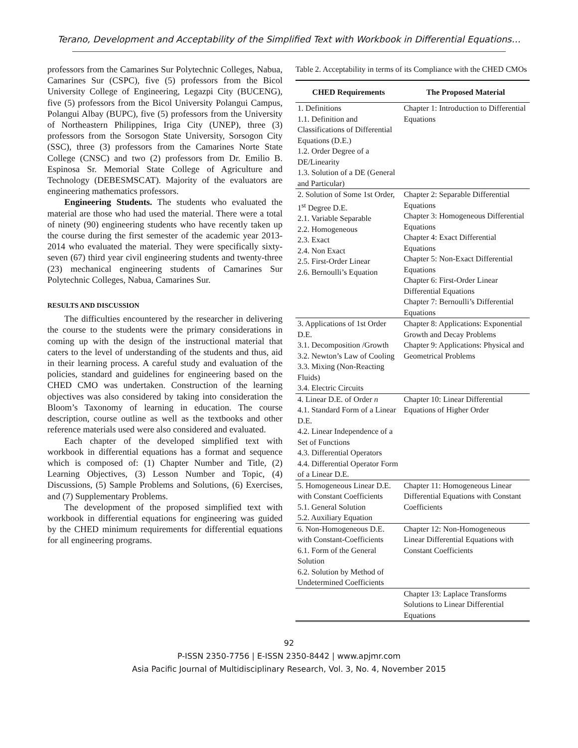Terano, Development and Acceptability of the Simplified Text with Workbook in Differential Equations…
professors from the Camarines Sur Polytechnic Colleges, Nabua, Camarines Sur (CSPC), five (5) professors from the Bicol University College of Engineering, Legazpi City (BUCENG), five (5) professors from the Bicol University Polangui Campus, Polangui Albay (BUPC), five (5) professors from the University of Northeastern Philippines, Iriga City (UNEP), three (3) professors from the Sorsogon State University, Sorsogon City (SSC), three (3) professors from the Camarines Norte State College (CNSC) and two (2) professors from Dr. Emilio B. Espinosa Sr. Memorial State College of Agriculture and Technology (DEBESMSCAT). Majority of the evaluators are engineering mathematics professors.
Engineering Students. The students who evaluated the material are those who had used the material. There were a total of ninety (90) engineering students who have recently taken up the course during the first semester of the academic year 2013-2014 who evaluated the material. They were specifically sixty-seven (67) third year civil engineering students and twenty-three (23) mechanical engineering students of Camarines Sur Polytechnic Colleges, Nabua, Camarines Sur.
RESULTS AND DISCUSSION
The difficulties encountered by the researcher in delivering the course to the students were the primary considerations in coming up with the design of the instructional material that caters to the level of understanding of the students and thus, aid in their learning process. A careful study and evaluation of the policies, standard and guidelines for engineering based on the CHED CMO was undertaken. Construction of the learning objectives was also considered by taking into consideration the Bloom’s Taxonomy of learning in education. The course description, course outline as well as the textbooks and other reference materials used were also considered and evaluated.
Each chapter of the developed simplified text with workbook in differential equations has a format and sequence which is composed of: (1) Chapter Number and Title, (2) Learning Objectives, (3) Lesson Number and Topic, (4) Discussions, (5) Sample Problems and Solutions, (6) Exercises, and (7) Supplementary Problems.
The development of the proposed simplified text with workbook in differential equations for engineering was guided by the CHED minimum requirements for differential equations for all engineering programs.
Table 2. Acceptability in terms of its Compliance with the CHED CMOs
| CHED Requirements | The Proposed Material |
| --- | --- |
| 1. Definitions 1.1. Definition and Classifications of Differential Equations (D.E.) 1.2. Order Degree of a DE/Linearity 1.3. Solution of a DE (General and Particular) | Chapter 1: Introduction to Differential Equations |
| 2. Solution of Some 1st Order, 1<sup>st</sup> Degree D.E. 2.1. Variable Separable 2.2. Homogeneous 2.3. Exact 2.4. Non Exact 2.5. First-Order Linear 2.6. Bernoulli’s Equation | Chapter 2: Separable Differential Equations Chapter 3: Homogeneous Differential Equations Chapter 4: Exact Differential Equations Chapter 5: Non-Exact Differential Equations Chapter 6: First-Order Linear Differential Equations Chapter 7: Bernoulli’s Differential Equations |
| 3. Applications of 1st Order D.E. 3.1. Decomposition /Growth 3.2. Newton’s Law of Cooling 3.3. Mixing (Non-Reacting Fluids) 3.4. Electric Circuits | Chapter 8: Applications: Exponential Growth and Decay Problems Chapter 9: Applications: Physical and Geometrical Problems |
| 4. Linear D.E. of Order n 4.1. Standard Form of a Linear D.E. 4.2. Linear Independence of a Set of Functions 4.3. Differential Operators 4.4. Differential Operator Form of a Linear D.E. | Chapter 10: Linear Differential Equations of Higher Order |
| 5. Homogeneous Linear D.E. with Constant Coefficients 5.1. General Solution 5.2. Auxiliary Equation | Chapter 11: Homogeneous Linear Differential Equations with Constant Coefficients |
| 6. Non-Homogeneous D.E. with Constant-Coefficients 6.1. Form of the General Solution 6.2. Solution by Method of Undetermined Coefficients | Chapter 12: Non-Homogeneous Linear Differential Equations with Constant Coefficients |
| | Chapter 13: Laplace Transforms Solutions to Linear Differential Equations |
92
P-ISSN 2350-7756 | E-ISSN 2350-8442 | www.apjmr.com
Asia Pacific Journal of Multidisciplinary Research, Vol. 3, No. 4, November 2015